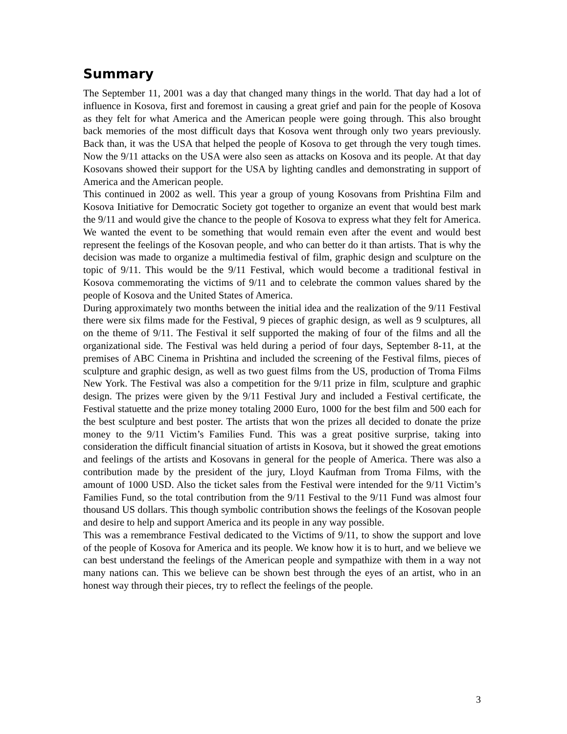Summary
The September 11, 2001 was a day that changed many things in the world. That day had a lot of influence in Kosova, first and foremost in causing a great grief and pain for the people of Kosova as they felt for what America and the American people were going through. This also brought back memories of the most difficult days that Kosova went through only two years previously. Back than, it was the USA that helped the people of Kosova to get through the very tough times. Now the 9/11 attacks on the USA were also seen as attacks on Kosova and its people. At that day Kosovans showed their support for the USA by lighting candles and demonstrating in support of America and the American people.
This continued in 2002 as well. This year a group of young Kosovans from Prishtina Film and Kosova Initiative for Democratic Society got together to organize an event that would best mark the 9/11 and would give the chance to the people of Kosova to express what they felt for America. We wanted the event to be something that would remain even after the event and would best represent the feelings of the Kosovan people, and who can better do it than artists. That is why the decision was made to organize a multimedia festival of film, graphic design and sculpture on the topic of 9/11. This would be the 9/11 Festival, which would become a traditional festival in Kosova commemorating the victims of 9/11 and to celebrate the common values shared by the people of Kosova and the United States of America.
During approximately two months between the initial idea and the realization of the 9/11 Festival there were six films made for the Festival, 9 pieces of graphic design, as well as 9 sculptures, all on the theme of 9/11. The Festival it self supported the making of four of the films and all the organizational side. The Festival was held during a period of four days, September 8-11, at the premises of ABC Cinema in Prishtina and included the screening of the Festival films, pieces of sculpture and graphic design, as well as two guest films from the US, production of Troma Films New York. The Festival was also a competition for the 9/11 prize in film, sculpture and graphic design. The prizes were given by the 9/11 Festival Jury and included a Festival certificate, the Festival statuette and the prize money totaling 2000 Euro, 1000 for the best film and 500 each for the best sculpture and best poster. The artists that won the prizes all decided to donate the prize money to the 9/11 Victim’s Families Fund. This was a great positive surprise, taking into consideration the difficult financial situation of artists in Kosova, but it showed the great emotions and feelings of the artists and Kosovans in general for the people of America. There was also a contribution made by the president of the jury, Lloyd Kaufman from Troma Films, with the amount of 1000 USD. Also the ticket sales from the Festival were intended for the 9/11 Victim’s Families Fund, so the total contribution from the 9/11 Festival to the 9/11 Fund was almost four thousand US dollars. This though symbolic contribution shows the feelings of the Kosovan people and desire to help and support America and its people in any way possible.
This was a remembrance Festival dedicated to the Victims of 9/11, to show the support and love of the people of Kosova for America and its people. We know how it is to hurt, and we believe we can best understand the feelings of the American people and sympathize with them in a way not many nations can. This we believe can be shown best through the eyes of an artist, who in an honest way through their pieces, try to reflect the feelings of the people.
3